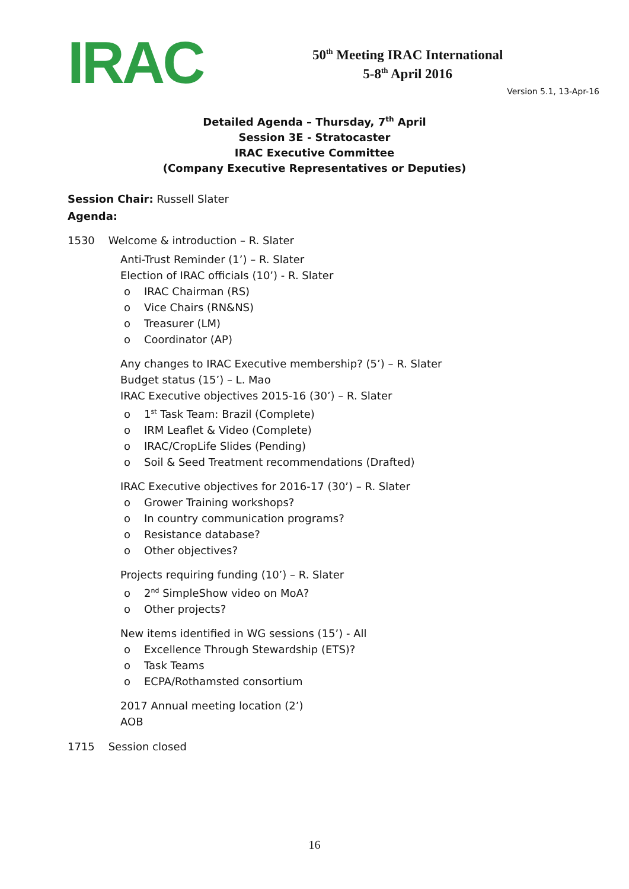IRAC
50<sup>th</sup> Meeting IRAC International
5-8<sup>th</sup> April 2016
Version 5.1, 13-Apr-16
Detailed Agenda – Thursday, 7<sup>th</sup> April
Session 3E - Stratocaster
IRAC Executive Committee
(Company Executive Representatives or Deputies)
Session Chair: Russell Slater
Agenda:
1530 Welcome & introduction – R. Slater
Anti-Trust Reminder (1’) – R. Slater
Election of IRAC officials (10’) - R. Slater
IRAC Chairman (RS)
Vice Chairs (RN&NS)
Treasurer (LM)
Coordinator (AP)
Any changes to IRAC Executive membership? (5’) – R. Slater
Budget status (15’) – L. Mao
IRAC Executive objectives 2015-16 (30’) – R. Slater
1<sup>st</sup> Task Team: Brazil (Complete)
IRM Leaflet & Video (Complete)
IRAC/CropLife Slides (Pending)
Soil & Seed Treatment recommendations (Drafted)
IRAC Executive objectives for 2016-17 (30’) – R. Slater
Grower Training workshops?
In country communication programs?
Resistance database?
Other objectives?
Projects requiring funding (10’) – R. Slater
2<sup>nd</sup> SimpleShow video on MoA?
Other projects?
New items identified in WG sessions (15’) - All
Excellence Through Stewardship (ETS)?
Task Teams
ECPA/Rothamsted consortium
2017 Annual meeting location (2’)
AOB
1715 Session closed
16